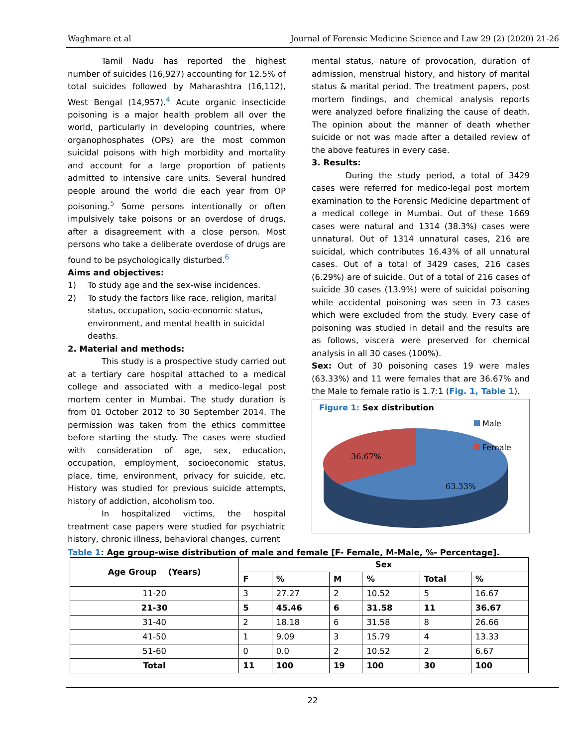Waghmare et al Journal of Forensic Medicine Science and Law 29 (2) (2020) 21-26
Tamil Nadu has reported the highest number of suicides (16,927) accounting for 12.5% of total suicides followed by Maharashtra (16,112), West Bengal (14,957).<sup>4</sup> Acute organic insecticide poisoning is a major health problem all over the world, particularly in developing countries, where organophosphates (OPs) are the most common suicidal poisons with high morbidity and mortality and account for a large proportion of patients admitted to intensive care units. Several hundred people around the world die each year from OP poisoning.<sup>5</sup> Some persons intentionally or often impulsively take poisons or an overdose of drugs, after a disagreement with a close person. Most persons who take a deliberate overdose of drugs are found to be psychologically disturbed.<sup>6</sup>
Aims and objectives:
1) To study age and the sex-wise incidences.
2) To study the factors like race, religion, marital status, occupation, socio-economic status, environment, and mental health in suicidal deaths.
2. Material and methods:
This study is a prospective study carried out at a tertiary care hospital attached to a medical college and associated with a medico-legal post mortem center in Mumbai. The study duration is from 01 October 2012 to 30 September 2014. The permission was taken from the ethics committee before starting the study. The cases were studied with consideration of age, sex, education, occupation, employment, socioeconomic status, place, time, environment, privacy for suicide, etc. History was studied for previous suicide attempts, history of addiction, alcoholism too.
In hospitalized victims, the hospital treatment case papers were studied for psychiatric history, chronic illness, behavioral changes, current
mental status, nature of provocation, duration of admission, menstrual history, and history of marital status & marital period. The treatment papers, post mortem findings, and chemical analysis reports were analyzed before finalizing the cause of death. The opinion about the manner of death whether suicide or not was made after a detailed review of the above features in every case.
3. Results:
During the study period, a total of 3429 cases were referred for medico-legal post mortem examination to the Forensic Medicine department of a medical college in Mumbai. Out of these 1669 cases were natural and 1314 (38.3%) cases were unnatural. Out of 1314 unnatural cases, 216 are suicidal, which contributes 16.43% of all unnatural cases. Out of a total of 3429 cases, 216 cases (6.29%) are of suicide. Out of a total of 216 cases of suicide 30 cases (13.9%) were of suicidal poisoning while accidental poisoning was seen in 73 cases which were excluded from the study. Every case of poisoning was studied in detail and the results are as follows, viscera were preserved for chemical analysis in all 30 cases (100%).
Sex: Out of 30 poisoning cases 19 were males (63.33%) and 11 were females that are 36.67% and the Male to female ratio is 1.7:1 (Fig. 1, Table 1).
Figure 1: Sex distribution
36.67%
63.33%
Male
Female
Table 1: Age group-wise distribution of male and female [F- Female, M-Male, %- Percentage].
| Age Group (Years) | Sex | | | | | |
| --- | --- | --- | --- | --- | --- | --- |
| | F | % | M | % | Total | % |
| 11-20 | 3 | 27.27 | 2 | 10.52 | 5 | 16.67 |
| 21-30 | 5 | 45.46 | 6 | 31.58 | 11 | 36.67 |
| 31-40 | 2 | 18.18 | 6 | 31.58 | 8 | 26.66 |
| 41-50 | 1 | 9.09 | 3 | 15.79 | 4 | 13.33 |
| 51-60 | 0 | 0.0 | 2 | 10.52 | 2 | 6.67 |
| Total | 11 | 100 | 19 | 100 | 30 | 100 |
22